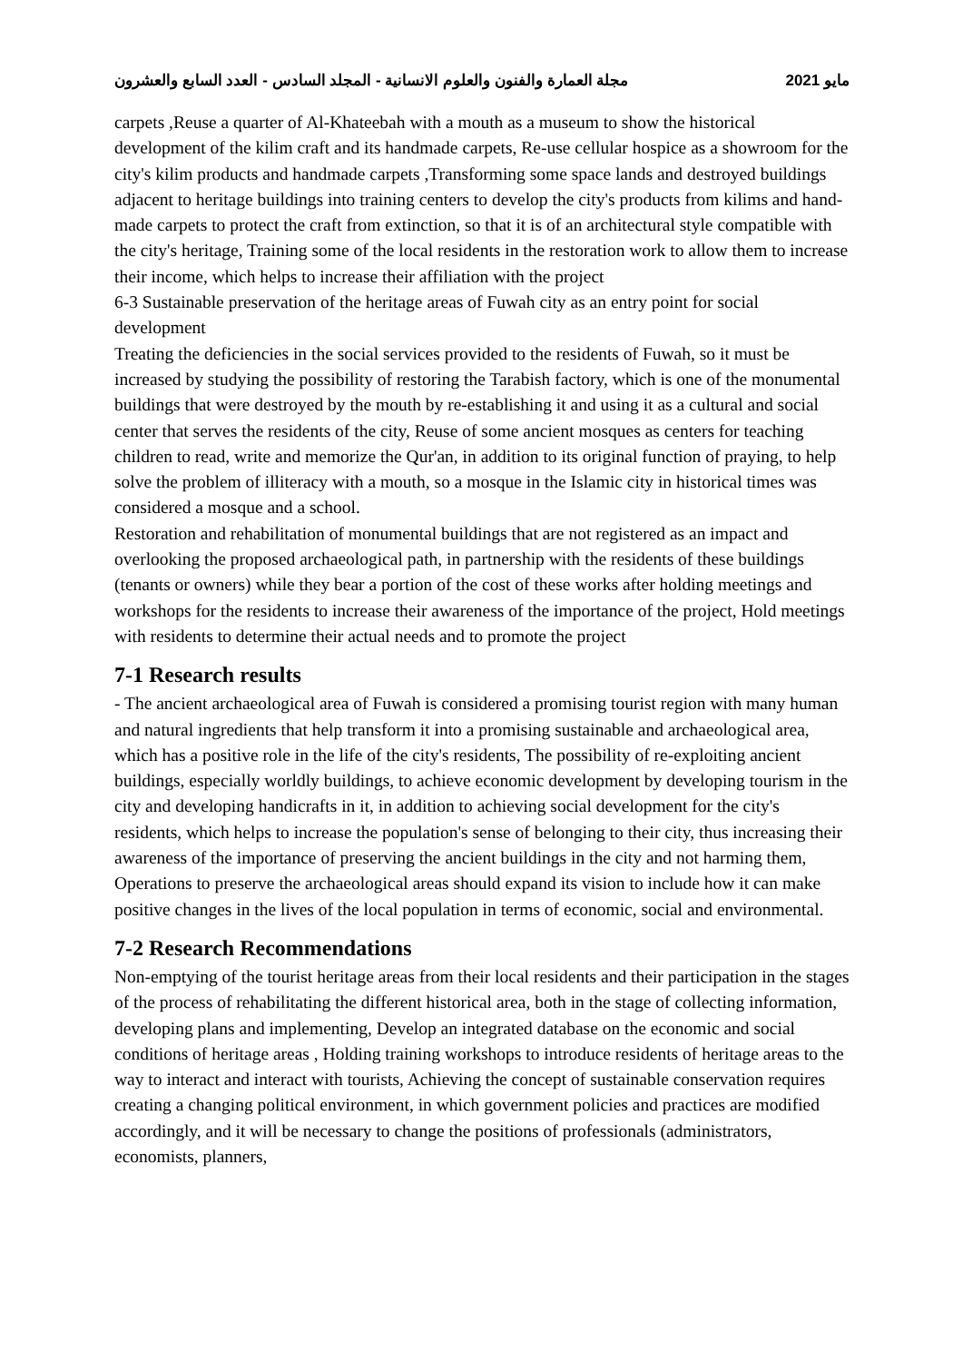مجلة العمارة والفنون والعلوم الانسانية - المجلد السادس - العدد السابع والعشرون مايو 2021
carpets ,Reuse a quarter of Al-Khateebah with a mouth as a museum to show the historical development of the kilim craft and its handmade carpets, Re-use cellular hospice as a showroom for the city's kilim products and handmade carpets ,Transforming some space lands and destroyed buildings adjacent to heritage buildings into training centers to develop the city's products from kilims and hand-made carpets to protect the craft from extinction, so that it is of an architectural style compatible with the city's heritage, Training some of the local residents in the restoration work to allow them to increase their income, which helps to increase their affiliation with the project
6-3 Sustainable preservation of the heritage areas of Fuwah city as an entry point for social development
Treating the deficiencies in the social services provided to the residents of Fuwah, so it must be increased by studying the possibility of restoring the Tarabish factory, which is one of the monumental buildings that were destroyed by the mouth by re-establishing it and using it as a cultural and social center that serves the residents of the city, Reuse of some ancient mosques as centers for teaching children to read, write and memorize the Qur'an, in addition to its original function of praying, to help solve the problem of illiteracy with a mouth, so a mosque in the Islamic city in historical times was considered a mosque and a school.
Restoration and rehabilitation of monumental buildings that are not registered as an impact and overlooking the proposed archaeological path, in partnership with the residents of these buildings (tenants or owners) while they bear a portion of the cost of these works after holding meetings and workshops for the residents to increase their awareness of the importance of the project, Hold meetings with residents to determine their actual needs and to promote the project
7-1 Research results
- The ancient archaeological area of Fuwah is considered a promising tourist region with many human and natural ingredients that help transform it into a promising sustainable and archaeological area, which has a positive role in the life of the city's residents, The possibility of re-exploiting ancient buildings, especially worldly buildings, to achieve economic development by developing tourism in the city and developing handicrafts in it, in addition to achieving social development for the city's residents, which helps to increase the population's sense of belonging to their city, thus increasing their awareness of the importance of preserving the ancient buildings in the city and not harming them, Operations to preserve the archaeological areas should expand its vision to include how it can make positive changes in the lives of the local population in terms of economic, social and environmental.
7-2 Research Recommendations
Non-emptying of the tourist heritage areas from their local residents and their participation in the stages of the process of rehabilitating the different historical area, both in the stage of collecting information, developing plans and implementing, Develop an integrated database on the economic and social conditions of heritage areas , Holding training workshops to introduce residents of heritage areas to the way to interact and interact with tourists, Achieving the concept of sustainable conservation requires creating a changing political environment, in which government policies and practices are modified accordingly, and it will be necessary to change the positions of professionals (administrators, economists, planners,